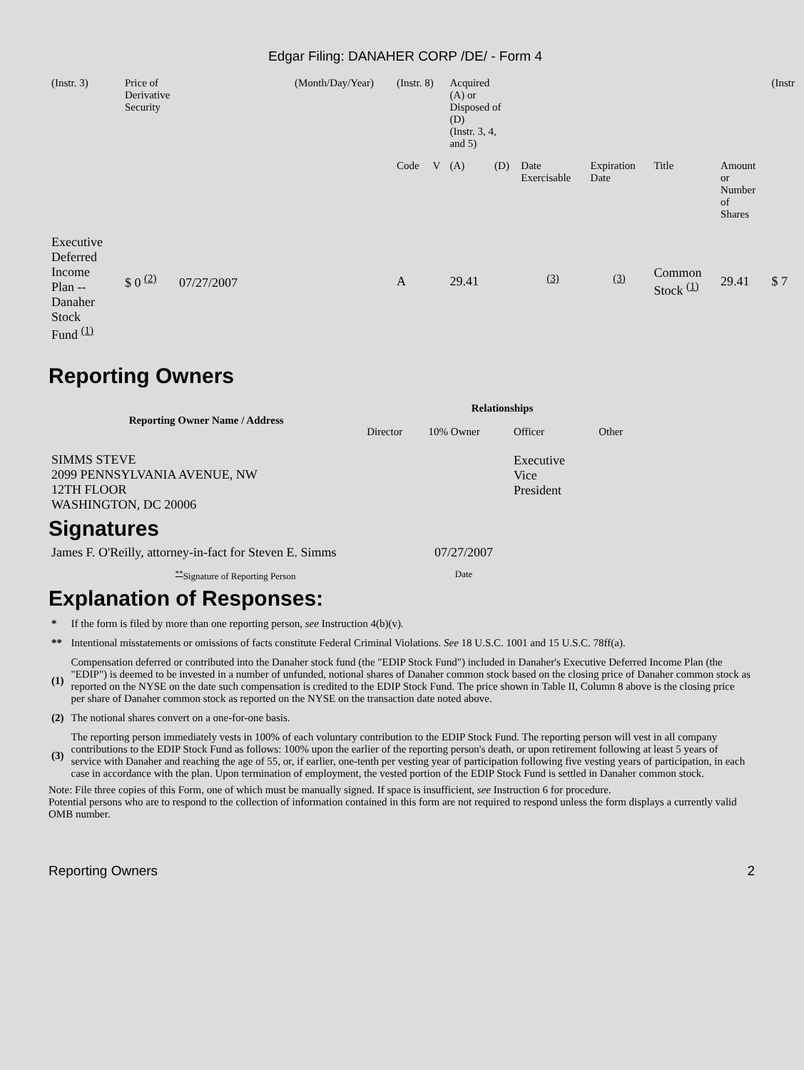Edgar Filing: DANAHER CORP /DE/ - Form 4
| (Instr. 3) | Price of Derivative Security | (Month/Day/Year) | (Instr. 8) | | Acquired (A) or Disposed of (D) (Instr. 3, 4, and 5) | | | | | | (Instr |
| | | | Code | V | (A) | (D) | Date Exercisable | Expiration Date | Title | Amount or Number of Shares | |
| Executive Deferred Income Plan -- Danaher Stock Fund <sup>(1)</sup> | $ 0 <sup>(2)</sup> 07/27/2007 | | A | | 29.41 | | <sup>(3)</sup> | <sup>(3)</sup> | Common Stock <sup>(1)</sup> | 29.41 | $ 7 |
Reporting Owners
| Reporting Owner Name / Address | Relationships | | | |
| --- | --- | --- | --- | --- |
| | Director | 10% Owner | Officer | Other |
| SIMMS STEVE 2099 PENNSYLVANIA AVENUE, NW 12TH FLOOR WASHINGTON, DC 20006 | | | Executive Vice President | |
Signatures
| James F. O'Reilly, attorney-in-fact for Steven E. Simms | 07/27/2007 |
| <sup>**</sup> Signature of Reporting Person | Date |
Explanation of Responses:
| * | If the form is filed by more than one reporting person, see Instruction 4(b)(v). |
| ** | Intentional misstatements or omissions of facts constitute Federal Criminal Violations. See 18 U.S.C. 1001 and 15 U.S.C. 78ff(a). |
| (1) | Compensation deferred or contributed into the Danaher stock fund (the "EDIP Stock Fund") included in Danaher's Executive Deferred Income Plan (the "EDIP") is deemed to be invested in a number of unfunded, notional shares of Danaher common stock based on the closing price of Danaher common stock as reported on the NYSE on the date such compensation is credited to the EDIP Stock Fund. The price shown in Table II, Column 8 above is the closing price per share of Danaher common stock as reported on the NYSE on the transaction date noted above. |
| (2) | The notional shares convert on a one-for-one basis. |
| (3) | The reporting person immediately vests in 100% of each voluntary contribution to the EDIP Stock Fund. The reporting person will vest in all company contributions to the EDIP Stock Fund as follows: 100% upon the earlier of the reporting person's death, or upon retirement following at least 5 years of service with Danaher and reaching the age of 55, or, if earlier, one-tenth per vesting year of participation following five vesting years of participation, in each case in accordance with the plan. Upon termination of employment, the vested portion of the EDIP Stock Fund is settled in Danaher common stock. |
Note: File three copies of this Form, one of which must be manually signed. If space is insufficient, see Instruction 6 for procedure.
Potential persons who are to respond to the collection of information contained in this form are not required to respond unless the form displays a currently valid OMB number.
Reporting Owners 2